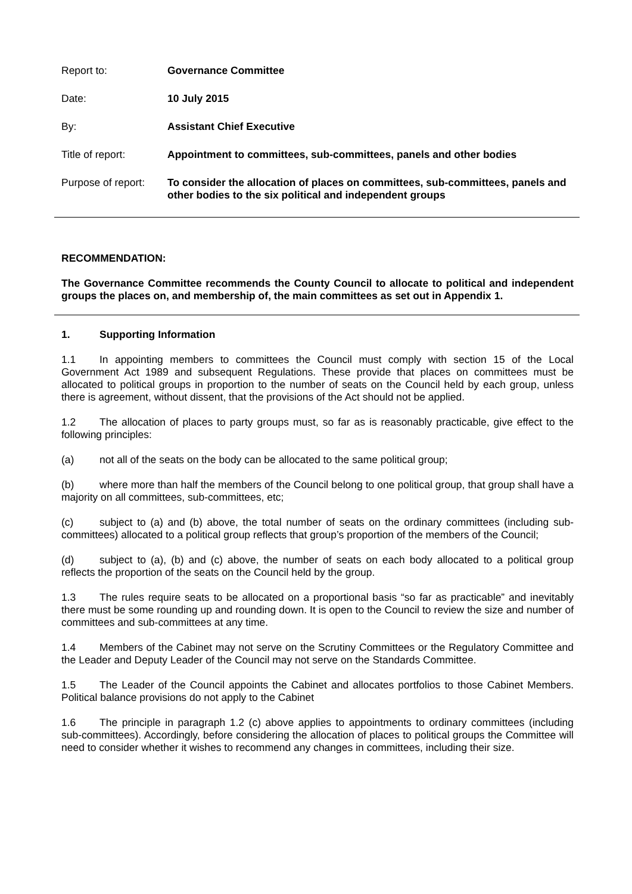Report to: Governance Committee
Date: 10 July 2015
By: Assistant Chief Executive
Title of report: Appointment to committees, sub-committees, panels and other bodies
Purpose of report:
To consider the allocation of places on committees, sub-committees, panels and other bodies to the six political and independent groups
RECOMMENDATION:
The Governance Committee recommends the County Council to allocate to political and independent groups the places on, and membership of, the main committees as set out in Appendix 1.
1. Supporting Information
1.1 In appointing members to committees the Council must comply with section 15 of the Local Government Act 1989 and subsequent Regulations. These provide that places on committees must be allocated to political groups in proportion to the number of seats on the Council held by each group, unless there is agreement, without dissent, that the provisions of the Act should not be applied.
1.2 The allocation of places to party groups must, so far as is reasonably practicable, give effect to the following principles:
(a) not all of the seats on the body can be allocated to the same political group;
(b) where more than half the members of the Council belong to one political group, that group shall have a majority on all committees, sub-committees, etc;
(c) subject to (a) and (b) above, the total number of seats on the ordinary committees (including sub-committees) allocated to a political group reflects that group’s proportion of the members of the Council;
(d) subject to (a), (b) and (c) above, the number of seats on each body allocated to a political group reflects the proportion of the seats on the Council held by the group.
1.3 The rules require seats to be allocated on a proportional basis “so far as practicable” and inevitably there must be some rounding up and rounding down. It is open to the Council to review the size and number of committees and sub-committees at any time.
1.4 Members of the Cabinet may not serve on the Scrutiny Committees or the Regulatory Committee and the Leader and Deputy Leader of the Council may not serve on the Standards Committee.
1.5 The Leader of the Council appoints the Cabinet and allocates portfolios to those Cabinet Members. Political balance provisions do not apply to the Cabinet
1.6 The principle in paragraph 1.2 (c) above applies to appointments to ordinary committees (including sub-committees). Accordingly, before considering the allocation of places to political groups the Committee will need to consider whether it wishes to recommend any changes in committees, including their size.